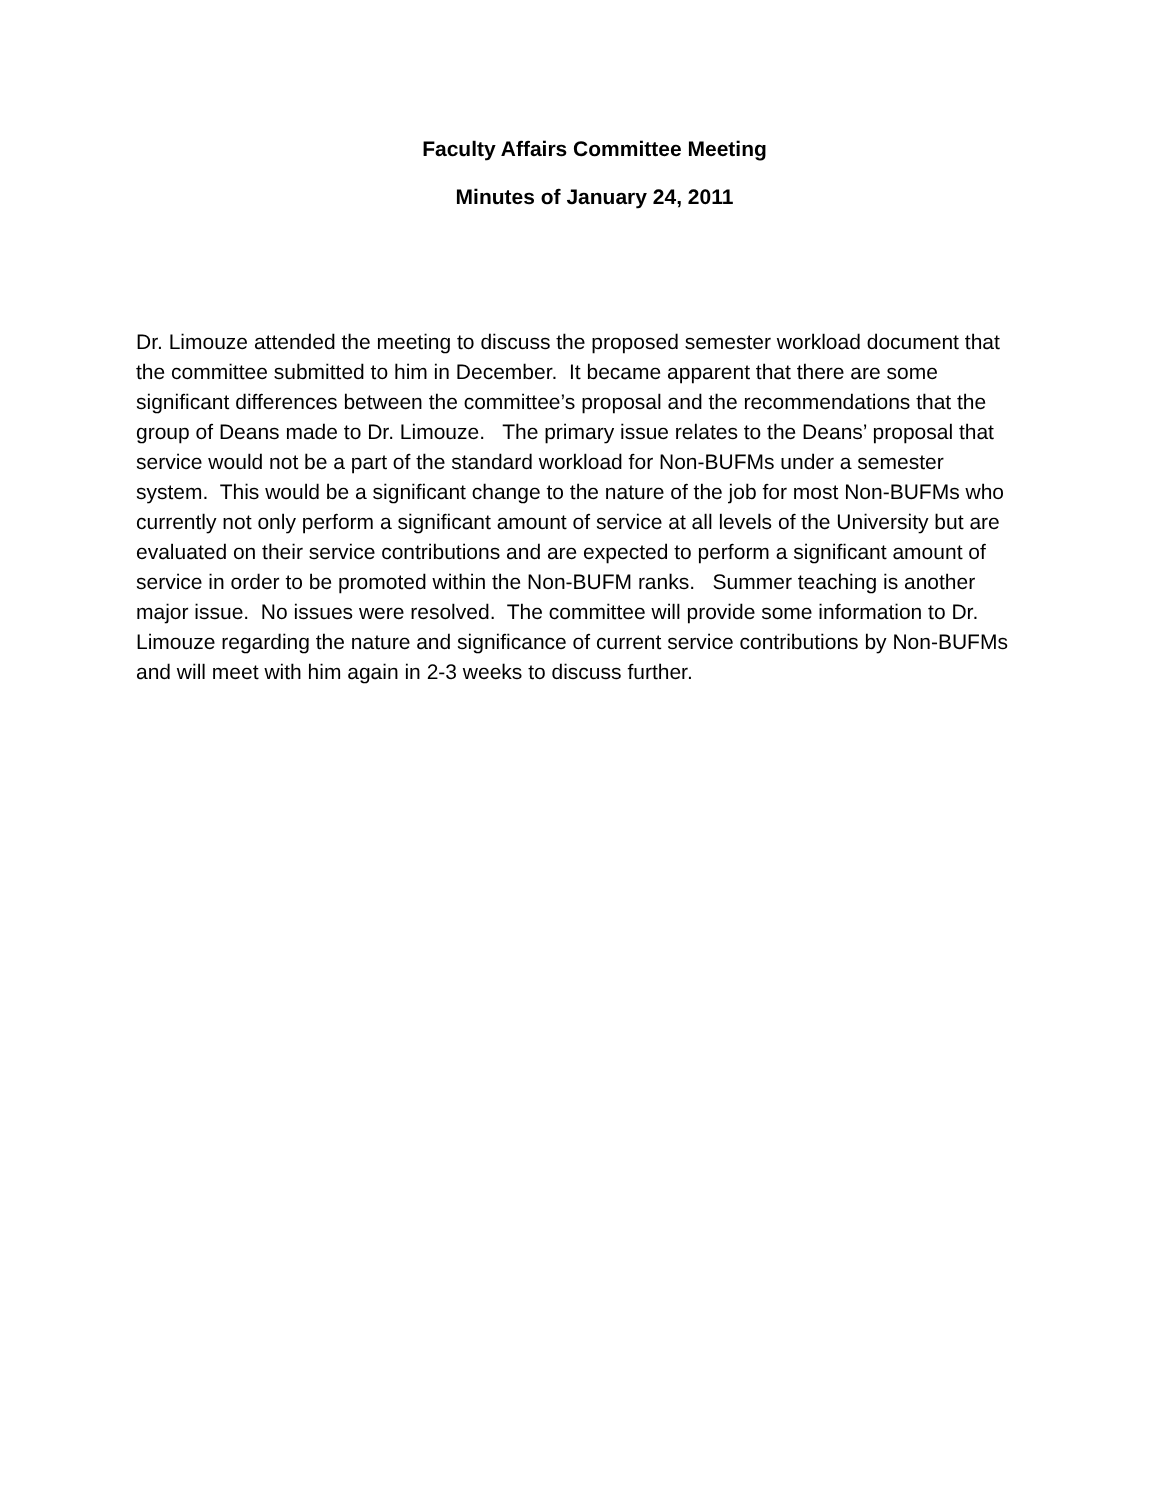Faculty Affairs Committee Meeting
Minutes of January 24, 2011
Dr. Limouze attended the meeting to discuss the proposed semester workload document that the committee submitted to him in December. It became apparent that there are some significant differences between the committee’s proposal and the recommendations that the group of Deans made to Dr. Limouze. The primary issue relates to the Deans’ proposal that service would not be a part of the standard workload for Non-BUFMs under a semester system. This would be a significant change to the nature of the job for most Non-BUFMs who currently not only perform a significant amount of service at all levels of the University but are evaluated on their service contributions and are expected to perform a significant amount of service in order to be promoted within the Non-BUFM ranks. Summer teaching is another major issue. No issues were resolved. The committee will provide some information to Dr. Limouze regarding the nature and significance of current service contributions by Non-BUFMs and will meet with him again in 2-3 weeks to discuss further.